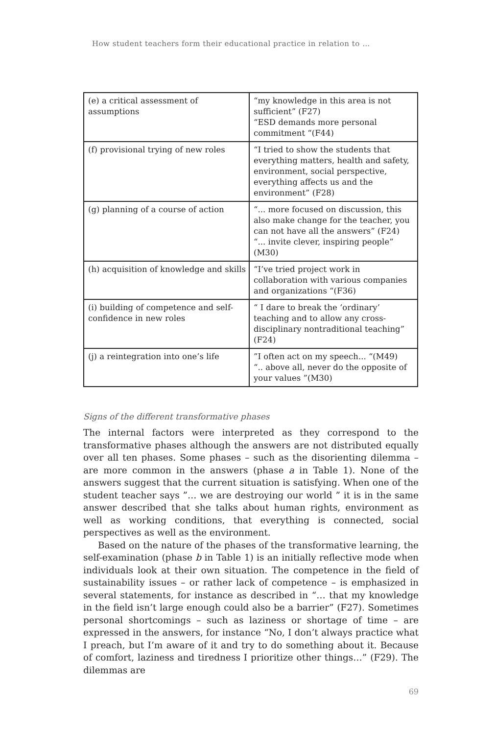How student teachers form their educational practice in relation to …
| (e) a critical assessment of assumptions | “my knowledge in this area is not sufficient” (F27) “ESD demands more personal commitment “(F44) |
| (f) provisional trying of new roles | “I tried to show the students that everything matters, health and safety, environment, social perspective, everything affects us and the environment” (F28) |
| (g) planning of a course of action | “... more focused on discussion, this also make change for the teacher, you can not have all the answers” (F24) “... invite clever, inspiring people” (M30) |
| (h) acquisition of knowledge and skills | “I’ve tried project work in collaboration with various companies and organizations “(F36) |
| (i) building of competence and self-confidence in new roles | “ I dare to break the ‘ordinary’ teaching and to allow any cross-disciplinary nontraditional teaching” (F24) |
| (j) a reintegration into one’s life | ”I often act on my speech... “(M49) “.. above all, never do the opposite of your values ”(M30) |
Signs of the different transformative phases
The internal factors were interpreted as they correspond to the transformative phases although the answers are not distributed equally over all ten phases. Some phases – such as the disorienting dilemma – are more common in the answers (phase a in Table 1). None of the answers suggest that the current situation is satisfying. When one of the student teacher says ”… we are destroying our world ” it is in the same answer described that she talks about human rights, environment as well as working conditions, that everything is connected, social perspectives as well as the environment.
Based on the nature of the phases of the transformative learning, the self-examination (phase b in Table 1) is an initially reflective mode when individuals look at their own situation. The competence in the field of sustainability issues – or rather lack of competence – is emphasized in several statements, for instance as described in “… that my knowledge in the field isn’t large enough could also be a barrier” (F27). Sometimes personal shortcomings – such as laziness or shortage of time – are expressed in the answers, for instance “No, I don’t always practice what I preach, but I’m aware of it and try to do something about it. Because of comfort, laziness and tiredness I prioritize other things…” (F29). The dilemmas are
69